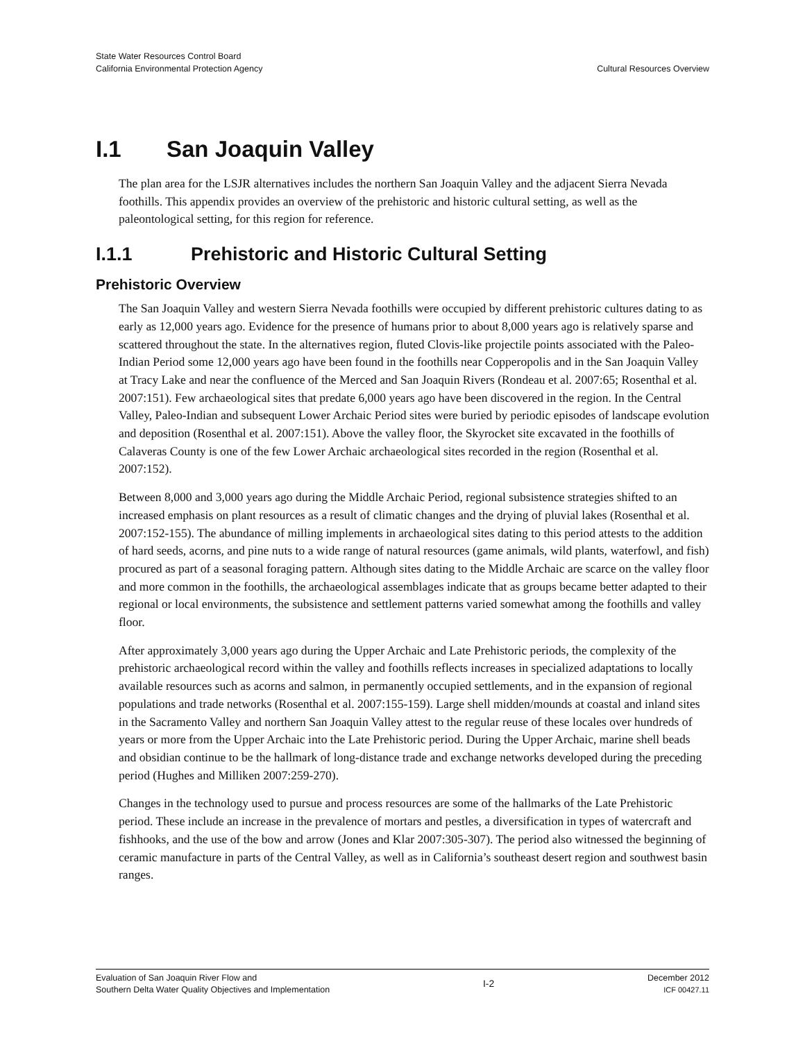State Water Resources Control Board
California Environmental Protection Agency
Cultural Resources Overview
I.1 San Joaquin Valley
The plan area for the LSJR alternatives includes the northern San Joaquin Valley and the adjacent Sierra Nevada foothills. This appendix provides an overview of the prehistoric and historic cultural setting, as well as the paleontological setting, for this region for reference.
I.1.1 Prehistoric and Historic Cultural Setting
Prehistoric Overview
The San Joaquin Valley and western Sierra Nevada foothills were occupied by different prehistoric cultures dating to as early as 12,000 years ago. Evidence for the presence of humans prior to about 8,000 years ago is relatively sparse and scattered throughout the state. In the alternatives region, fluted Clovis-like projectile points associated with the Paleo-Indian Period some 12,000 years ago have been found in the foothills near Copperopolis and in the San Joaquin Valley at Tracy Lake and near the confluence of the Merced and San Joaquin Rivers (Rondeau et al. 2007:65; Rosenthal et al. 2007:151). Few archaeological sites that predate 6,000 years ago have been discovered in the region. In the Central Valley, Paleo-Indian and subsequent Lower Archaic Period sites were buried by periodic episodes of landscape evolution and deposition (Rosenthal et al. 2007:151). Above the valley floor, the Skyrocket site excavated in the foothills of Calaveras County is one of the few Lower Archaic archaeological sites recorded in the region (Rosenthal et al. 2007:152).
Between 8,000 and 3,000 years ago during the Middle Archaic Period, regional subsistence strategies shifted to an increased emphasis on plant resources as a result of climatic changes and the drying of pluvial lakes (Rosenthal et al. 2007:152-155). The abundance of milling implements in archaeological sites dating to this period attests to the addition of hard seeds, acorns, and pine nuts to a wide range of natural resources (game animals, wild plants, waterfowl, and fish) procured as part of a seasonal foraging pattern. Although sites dating to the Middle Archaic are scarce on the valley floor and more common in the foothills, the archaeological assemblages indicate that as groups became better adapted to their regional or local environments, the subsistence and settlement patterns varied somewhat among the foothills and valley floor.
After approximately 3,000 years ago during the Upper Archaic and Late Prehistoric periods, the complexity of the prehistoric archaeological record within the valley and foothills reflects increases in specialized adaptations to locally available resources such as acorns and salmon, in permanently occupied settlements, and in the expansion of regional populations and trade networks (Rosenthal et al. 2007:155-159). Large shell midden/mounds at coastal and inland sites in the Sacramento Valley and northern San Joaquin Valley attest to the regular reuse of these locales over hundreds of years or more from the Upper Archaic into the Late Prehistoric period. During the Upper Archaic, marine shell beads and obsidian continue to be the hallmark of long-distance trade and exchange networks developed during the preceding period (Hughes and Milliken 2007:259-270).
Changes in the technology used to pursue and process resources are some of the hallmarks of the Late Prehistoric period. These include an increase in the prevalence of mortars and pestles, a diversification in types of watercraft and fishhooks, and the use of the bow and arrow (Jones and Klar 2007:305-307). The period also witnessed the beginning of ceramic manufacture in parts of the Central Valley, as well as in California’s southeast desert region and southwest basin ranges.
Evaluation of San Joaquin River Flow and
Southern Delta Water Quality Objectives and Implementation
I-2
December 2012
ICF 00427.11